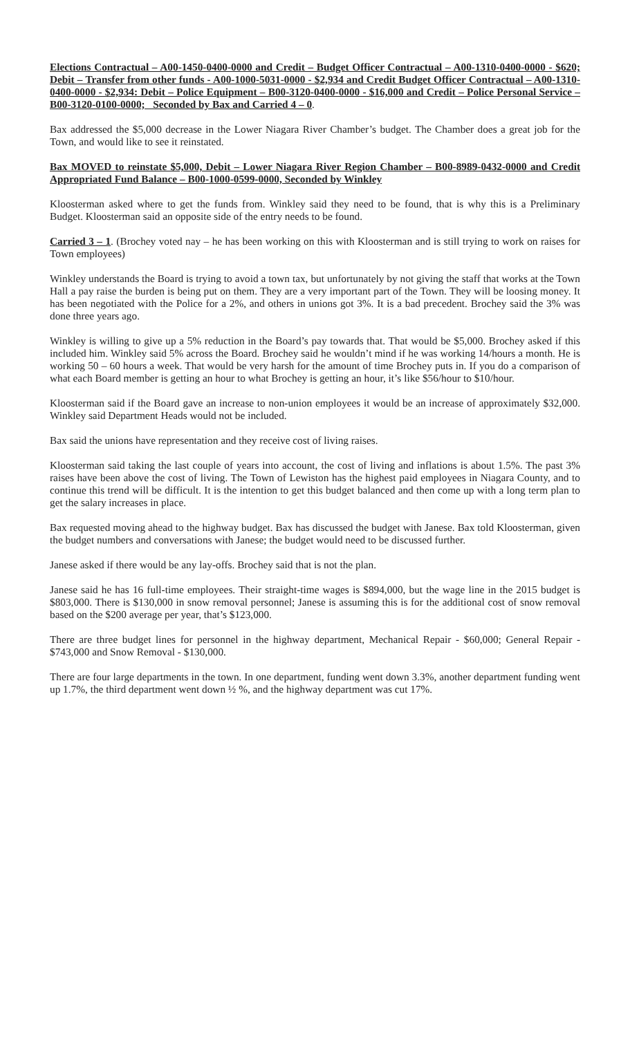Elections Contractual – A00-1450-0400-0000 and Credit – Budget Officer Contractual – A00-1310-0400-0000 - $620; Debit – Transfer from other funds - A00-1000-5031-0000 - $2,934 and Credit Budget Officer Contractual – A00-1310-0400-0000 - $2,934: Debit – Police Equipment – B00-3120-0400-0000 - $16,000 and Credit – Police Personal Service – B00-3120-0100-0000; Seconded by Bax and Carried 4 – 0.
Bax addressed the $5,000 decrease in the Lower Niagara River Chamber’s budget. The Chamber does a great job for the Town, and would like to see it reinstated.
Bax MOVED to reinstate $5,000, Debit – Lower Niagara River Region Chamber – B00-8989-0432-0000 and Credit Appropriated Fund Balance – B00-1000-0599-0000, Seconded by Winkley
Kloosterman asked where to get the funds from. Winkley said they need to be found, that is why this is a Preliminary Budget. Kloosterman said an opposite side of the entry needs to be found.
Carried 3 – 1. (Brochey voted nay – he has been working on this with Kloosterman and is still trying to work on raises for Town employees)
Winkley understands the Board is trying to avoid a town tax, but unfortunately by not giving the staff that works at the Town Hall a pay raise the burden is being put on them. They are a very important part of the Town. They will be loosing money. It has been negotiated with the Police for a 2%, and others in unions got 3%. It is a bad precedent. Brochey said the 3% was done three years ago.
Winkley is willing to give up a 5% reduction in the Board’s pay towards that. That would be $5,000. Brochey asked if this included him. Winkley said 5% across the Board. Brochey said he wouldn’t mind if he was working 14/hours a month. He is working 50 – 60 hours a week. That would be very harsh for the amount of time Brochey puts in. If you do a comparison of what each Board member is getting an hour to what Brochey is getting an hour, it’s like $56/hour to $10/hour.
Kloosterman said if the Board gave an increase to non-union employees it would be an increase of approximately $32,000. Winkley said Department Heads would not be included.
Bax said the unions have representation and they receive cost of living raises.
Kloosterman said taking the last couple of years into account, the cost of living and inflations is about 1.5%. The past 3% raises have been above the cost of living. The Town of Lewiston has the highest paid employees in Niagara County, and to continue this trend will be difficult. It is the intention to get this budget balanced and then come up with a long term plan to get the salary increases in place.
Bax requested moving ahead to the highway budget. Bax has discussed the budget with Janese. Bax told Kloosterman, given the budget numbers and conversations with Janese; the budget would need to be discussed further.
Janese asked if there would be any lay-offs. Brochey said that is not the plan.
Janese said he has 16 full-time employees. Their straight-time wages is $894,000, but the wage line in the 2015 budget is $803,000. There is $130,000 in snow removal personnel; Janese is assuming this is for the additional cost of snow removal based on the $200 average per year, that’s $123,000.
There are three budget lines for personnel in the highway department, Mechanical Repair - $60,000; General Repair - $743,000 and Snow Removal - $130,000.
There are four large departments in the town. In one department, funding went down 3.3%, another department funding went up 1.7%, the third department went down ½ %, and the highway department was cut 17%.